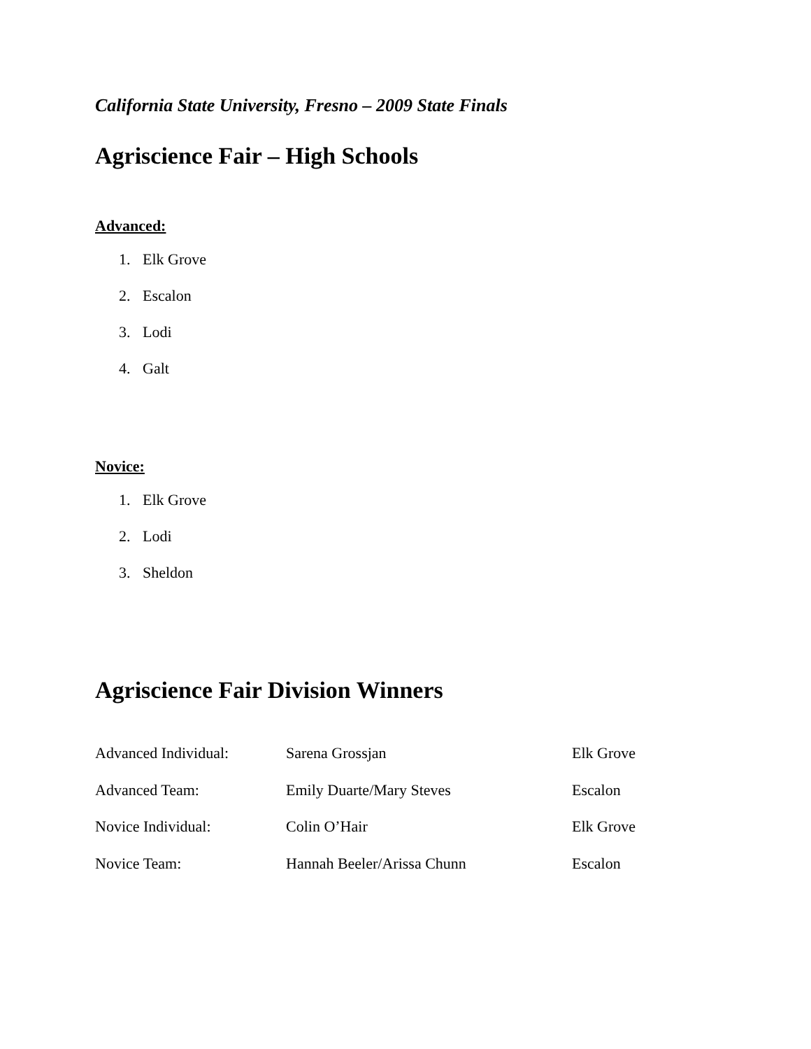California State University, Fresno – 2009 State Finals
Agriscience Fair – High Schools
Advanced:
1. Elk Grove
2. Escalon
3. Lodi
4. Galt
Novice:
1. Elk Grove
2. Lodi
3. Sheldon
Agriscience Fair Division Winners
| Advanced Individual: | Sarena Grossjan | Elk Grove |
| Advanced Team: | Emily Duarte/Mary Steves | Escalon |
| Novice Individual: | Colin O’Hair | Elk Grove |
| Novice Team: | Hannah Beeler/Arissa Chunn | Escalon |